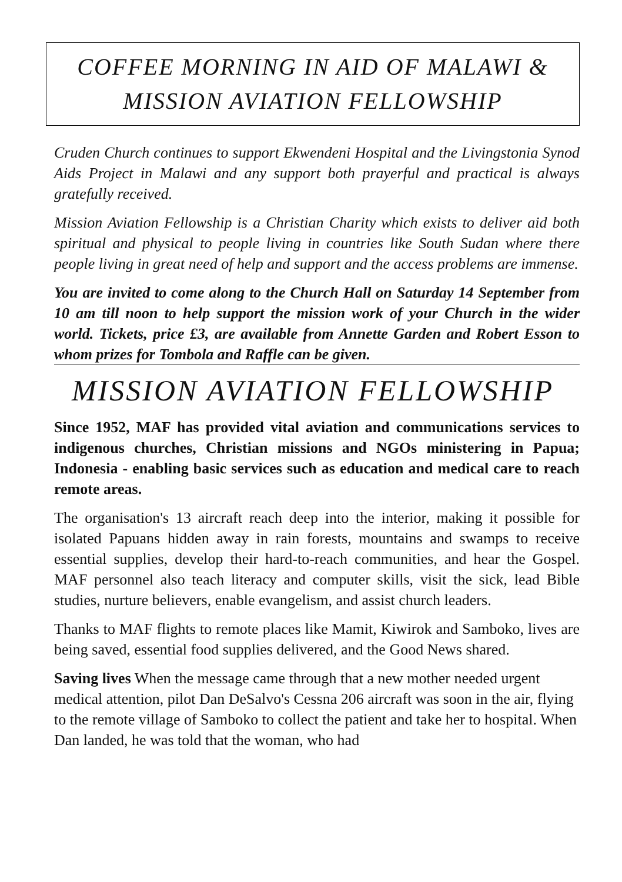COFFEE MORNING IN AID OF MALAWI &
MISSION AVIATION FELLOWSHIP
Cruden Church continues to support Ekwendeni Hospital and the Livingstonia Synod Aids Project in Malawi and any support both prayerful and practical is always gratefully received.
Mission Aviation Fellowship is a Christian Charity which exists to deliver aid both spiritual and physical to people living in countries like South Sudan where there people living in great need of help and support and the access problems are immense.
You are invited to come along to the Church Hall on Saturday 14 September from 10 am till noon to help support the mission work of your Church in the wider world. Tickets, price £3, are available from Annette Garden and Robert Esson to whom prizes for Tombola and Raffle can be given.
MISSION AVIATION FELLOWSHIP
Since 1952, MAF has provided vital aviation and communications services to indigenous churches, Christian missions and NGOs ministering in Papua; Indonesia - enabling basic services such as education and medical care to reach remote areas.
The organisation's 13 aircraft reach deep into the interior, making it possible for isolated Papuans hidden away in rain forests, mountains and swamps to receive essential supplies, develop their hard-to-reach communities, and hear the Gospel. MAF personnel also teach literacy and computer skills, visit the sick, lead Bible studies, nurture believers, enable evangelism, and assist church leaders.
Thanks to MAF flights to remote places like Mamit, Kiwirok and Samboko, lives are being saved, essential food supplies delivered, and the Good News shared.
Saving lives When the message came through that a new mother needed urgent medical attention, pilot Dan DeSalvo's Cessna 206 aircraft was soon in the air, flying to the remote village of Samboko to collect the patient and take her to hospital. When Dan landed, he was told that the woman, who had